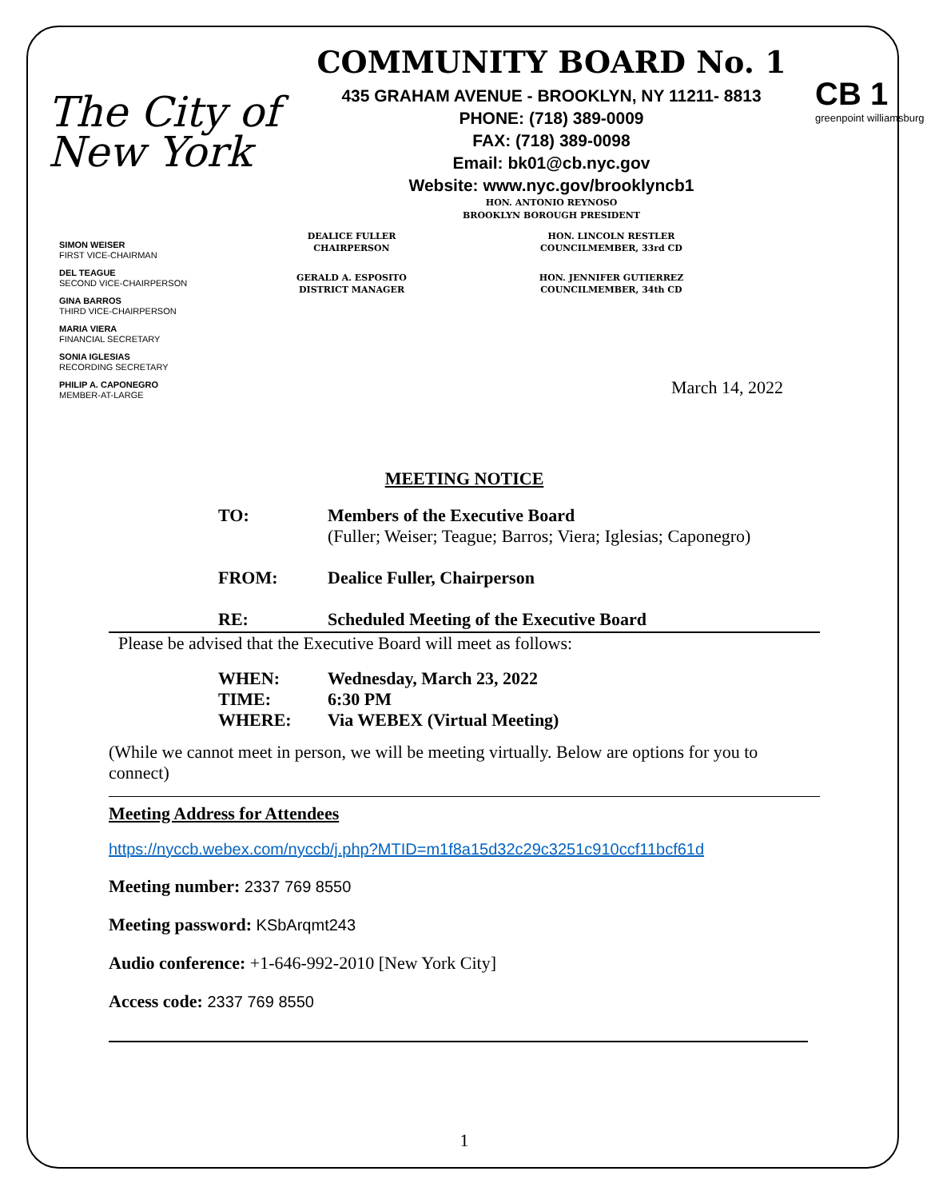The City of New York
COMMUNITY BOARD No. 1
435 GRAHAM AVENUE - BROOKLYN, NY 11211- 8813
PHONE: (718) 389-0009
FAX: (718) 389-0098
Email: bk01@cb.nyc.gov
Website: www.nyc.gov/brooklyncb1
HON. ANTONIO REYNOSO
BROOKLYN BOROUGH PRESIDENT
CB 1
greenpoint williamsburg
SIMON WEISER
FIRST VICE-CHAIRMAN
DEL TEAGUE
SECOND VICE-CHAIRPERSON
GINA BARROS
THIRD VICE-CHAIRPERSON
MARIA VIERA
FINANCIAL SECRETARY
SONIA IGLESIAS
RECORDING SECRETARY
PHILIP A. CAPONEGRO
MEMBER-AT-LARGE
DEALICE FULLER
CHAIRPERSON
HON. LINCOLN RESTLER
COUNCILMEMBER, 33rd CD
GERALD A. ESPOSITO
DISTRICT MANAGER
HON. JENNIFER GUTIERREZ
COUNCILMEMBER, 34th CD
March 14, 2022
MEETING NOTICE
TO:
Members of the Executive Board
(Fuller; Weiser; Teague; Barros; Viera; Iglesias; Caponegro)
FROM: Dealice Fuller, Chairperson
RE: Scheduled Meeting of the Executive Board
Please be advised that the Executive Board will meet as follows:
WHEN: Wednesday, March 23, 2022 TIME: 6:30 PM WHERE: Via WEBEX (Virtual Meeting)
(While we cannot meet in person, we will be meeting virtually. Below are options for you to connect)
Meeting Address for Attendees
https://nyccb.webex.com/nyccb/j.php?MTID=m1f8a15d32c29c3251c910ccf11bcf61d
Meeting number: 2337 769 8550
Meeting password: KSbArqmt243
Audio conference: +1-646-992-2010 [New York City]
Access code: 2337 769 8550
1